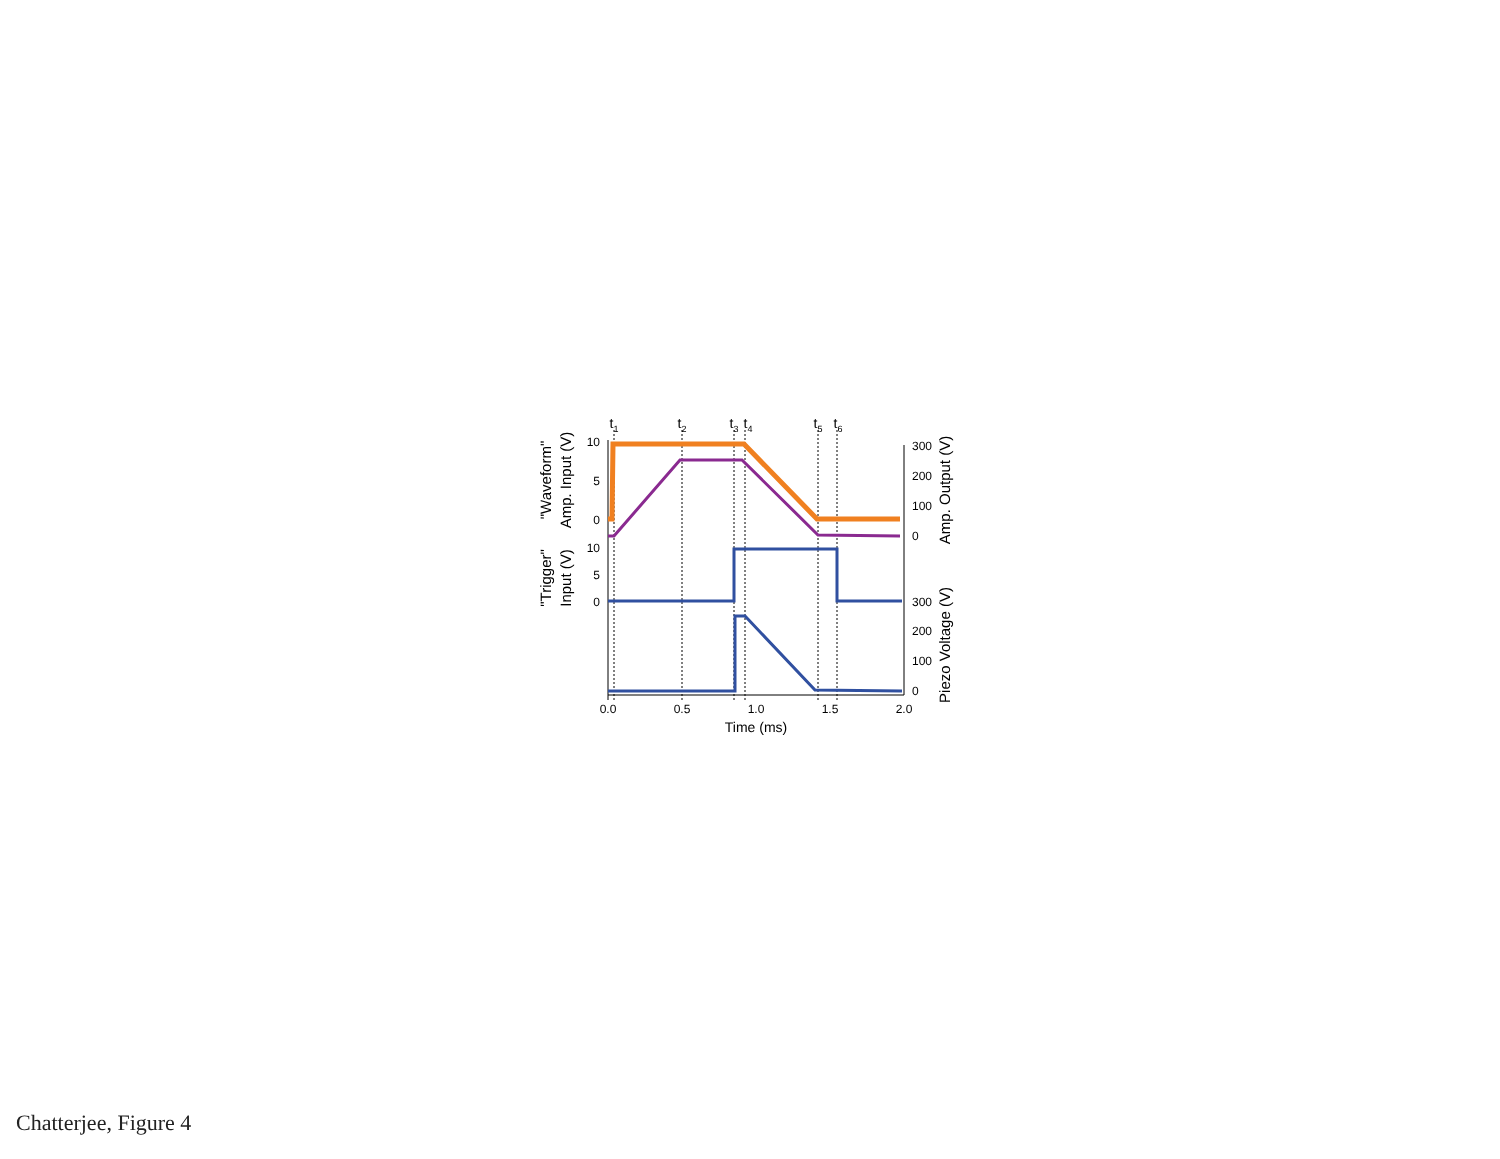10
5
0
10
5
0
300
200
100
0
300
200
100
0
0.0
0.5
1.0
1.5
2.0
Time (ms)
t1
t2
t3
t4
t5
t6
"Waveform"
Amp. Input (V)
"Trigger"
Input (V)
Amp. Output (V)
Piezo Voltage (V)
Chatterjee, Figure 4